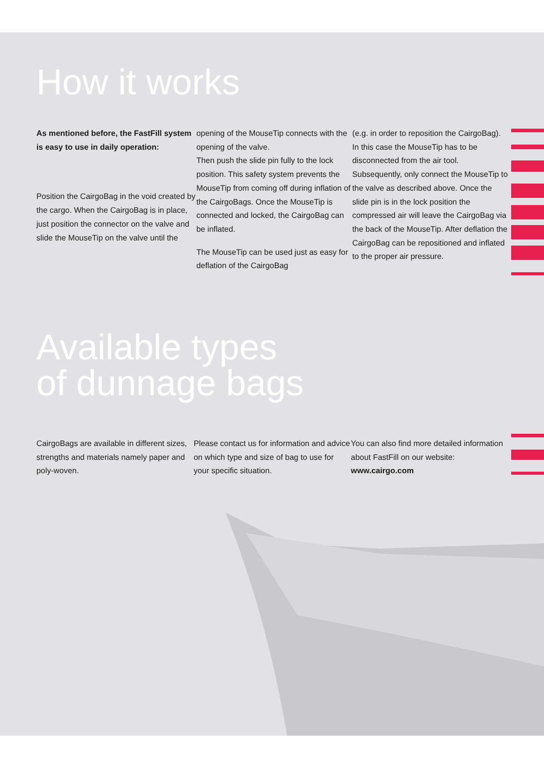How it works
As mentioned before, the FastFill system is easy to use in daily operation:
Position the CairgoBag in the void created by the cargo. When the CairgoBag is in place, just position the connector on the valve and slide the MouseTip on the valve until the
opening of the MouseTip connects with the opening of the valve.
Then push the slide pin fully to the lock position. This safety system prevents the MouseTip from coming off during inflation of the CairgoBags. Once the MouseTip is connected and locked, the CairgoBag can be inflated.
The MouseTip can be used just as easy for deflation of the CairgoBag
(e.g. in order to reposition the CairgoBag). In this case the MouseTip has to be disconnected from the air tool. Subsequently, only connect the MouseTip to the valve as described above. Once the slide pin is in the lock position the compressed air will leave the CairgoBag via the back of the MouseTip. After deflation the CairgoBag can be repositioned and inflated to the proper air pressure.
Available types
of dunnage bags
CairgoBags are available in different sizes, strengths and materials namely paper and poly-woven.
Please contact us for information and advice on which type and size of bag to use for your specific situation.
You can also find more detailed information about FastFill on our website: www.cairgo.com